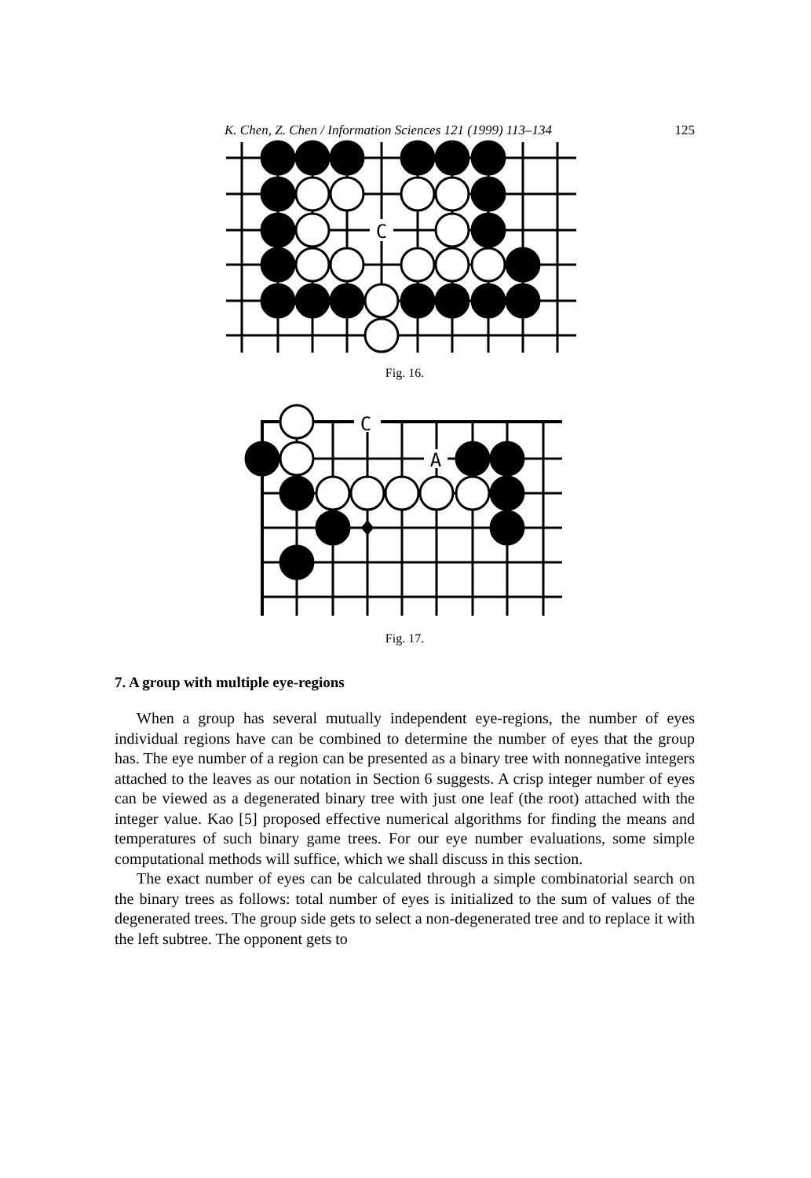K. Chen, Z. Chen / Information Sciences 121 (1999) 113–134 125
C
Fig. 16.
C
A
Fig. 17.
7. A group with multiple eye-regions
When a group has several mutually independent eye-regions, the number of eyes individual regions have can be combined to determine the number of eyes that the group has. The eye number of a region can be presented as a binary tree with nonnegative integers attached to the leaves as our notation in Section 6 suggests. A crisp integer number of eyes can be viewed as a degenerated binary tree with just one leaf (the root) attached with the integer value. Kao [5] proposed effective numerical algorithms for finding the means and temperatures of such binary game trees. For our eye number evaluations, some simple computational methods will suffice, which we shall discuss in this section.
The exact number of eyes can be calculated through a simple combinatorial search on the binary trees as follows: total number of eyes is initialized to the sum of values of the degenerated trees. The group side gets to select a non-degenerated tree and to replace it with the left subtree. The opponent gets to